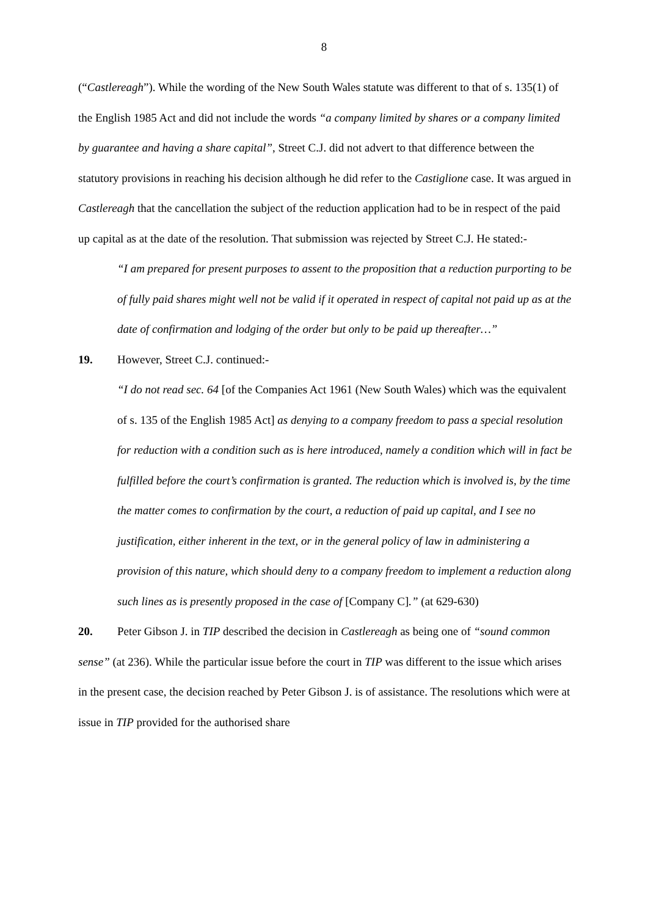8
(“Castlereagh”). While the wording of the New South Wales statute was different to that of s. 135(1) of the English 1985 Act and did not include the words “a company limited by shares or a company limited by guarantee and having a share capital”, Street C.J. did not advert to that difference between the statutory provisions in reaching his decision although he did refer to the Castiglione case. It was argued in Castlereagh that the cancellation the subject of the reduction application had to be in respect of the paid up capital as at the date of the resolution. That submission was rejected by Street C.J. He stated:-
“I am prepared for present purposes to assent to the proposition that a reduction purporting to be of fully paid shares might well not be valid if it operated in respect of capital not paid up as at the date of confirmation and lodging of the order but only to be paid up thereafter…”
19. However, Street C.J. continued:-
“I do not read sec. 64 [of the Companies Act 1961 (New South Wales) which was the equivalent of s. 135 of the English 1985 Act] as denying to a company freedom to pass a special resolution for reduction with a condition such as is here introduced, namely a condition which will in fact be fulfilled before the court’s confirmation is granted. The reduction which is involved is, by the time the matter comes to confirmation by the court, a reduction of paid up capital, and I see no justification, either inherent in the text, or in the general policy of law in administering a provision of this nature, which should deny to a company freedom to implement a reduction along such lines as is presently proposed in the case of [Company C].” (at 629-630)
20. Peter Gibson J. in TIP described the decision in Castlereagh as being one of “sound common sense” (at 236). While the particular issue before the court in TIP was different to the issue which arises in the present case, the decision reached by Peter Gibson J. is of assistance. The resolutions which were at issue in TIP provided for the authorised share